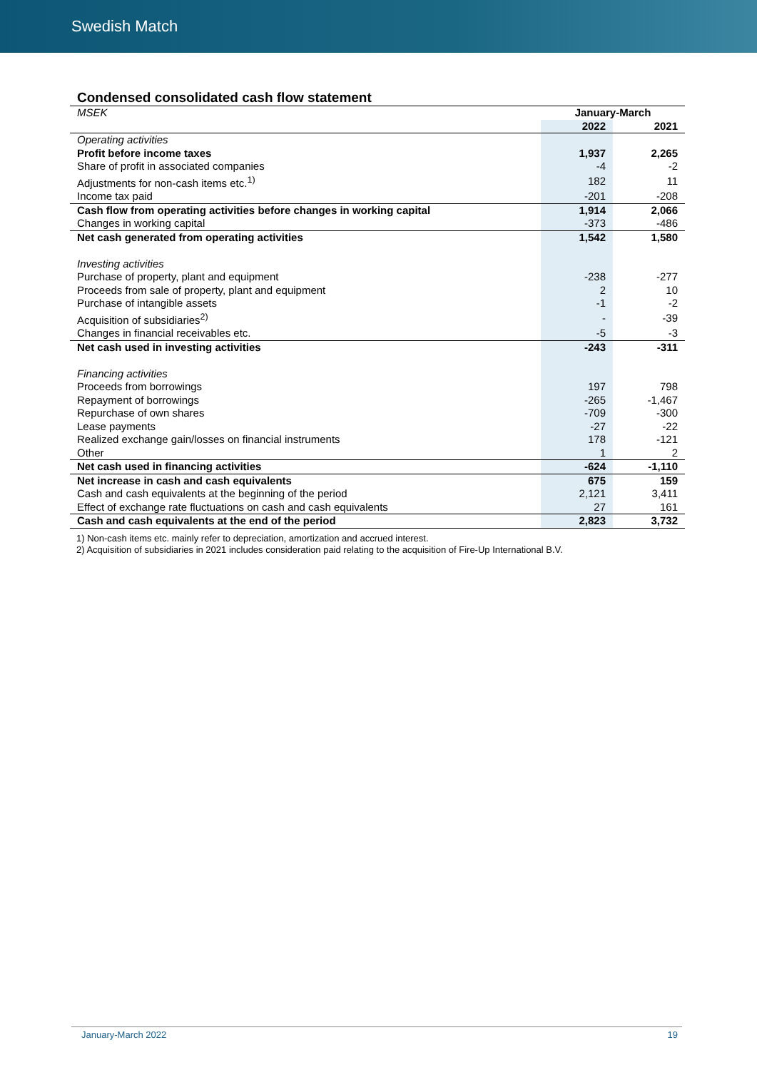Swedish Match
Condensed consolidated cash flow statement
| MSEK | January-March | |
| | 2022 | 2021 |
| Operating activities | | |
| Profit before income taxes | 1,937 | 2,265 |
| Share of profit in associated companies | -4 | -2 |
| Adjustments for non-cash items etc.<sup>1)</sup> | 182 | 11 |
| Income tax paid | -201 | -208 |
| Cash flow from operating activities before changes in working capital | 1,914 | 2,066 |
| Changes in working capital | -373 | -486 |
| Net cash generated from operating activities | 1,542 | 1,580 |
| Investing activities | | |
| Purchase of property, plant and equipment | -238 | -277 |
| Proceeds from sale of property, plant and equipment | 2 | 10 |
| Purchase of intangible assets | -1 | -2 |
| Acquisition of subsidiaries<sup>2)</sup> | - | -39 |
| Changes in financial receivables etc. | -5 | -3 |
| Net cash used in investing activities | -243 | -311 |
| Financing activities | | |
| Proceeds from borrowings | 197 | 798 |
| Repayment of borrowings | -265 | -1,467 |
| Repurchase of own shares | -709 | -300 |
| Lease payments | -27 | -22 |
| Realized exchange gain/losses on financial instruments | 178 | -121 |
| Other | 1 | 2 |
| Net cash used in financing activities | -624 | -1,110 |
| Net increase in cash and cash equivalents | 675 | 159 |
| Cash and cash equivalents at the beginning of the period | 2,121 | 3,411 |
| Effect of exchange rate fluctuations on cash and cash equivalents | 27 | 161 |
| Cash and cash equivalents at the end of the period | 2,823 | 3,732 |
1) Non-cash items etc. mainly refer to depreciation, amortization and accrued interest.
2) Acquisition of subsidiaries in 2021 includes consideration paid relating to the acquisition of Fire-Up International B.V.
January-March 2022 19